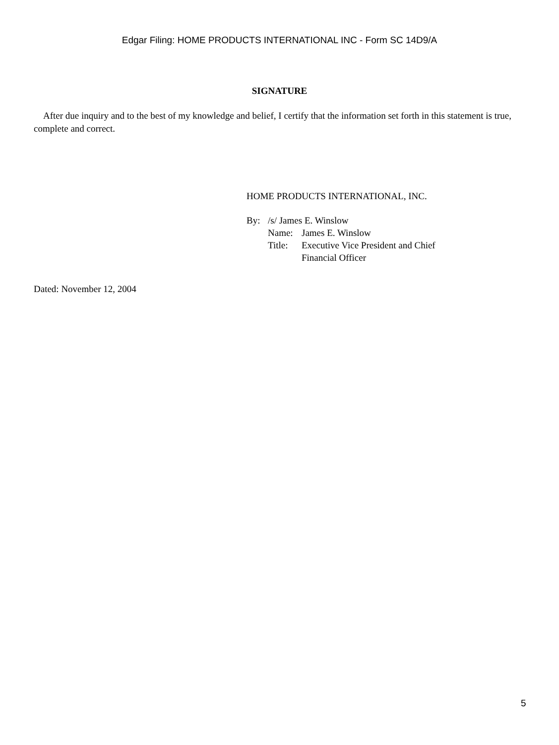Edgar Filing: HOME PRODUCTS INTERNATIONAL INC - Form SC 14D9/A
SIGNATURE
After due inquiry and to the best of my knowledge and belief, I certify that the information set forth in this statement is true, complete and correct.
HOME PRODUCTS INTERNATIONAL, INC.
| By: | /s/ James E. Winslow | |
| | Name: | James E. Winslow |
| | Title: | Executive Vice President and Chief Financial Officer |
Dated: November 12, 2004
5